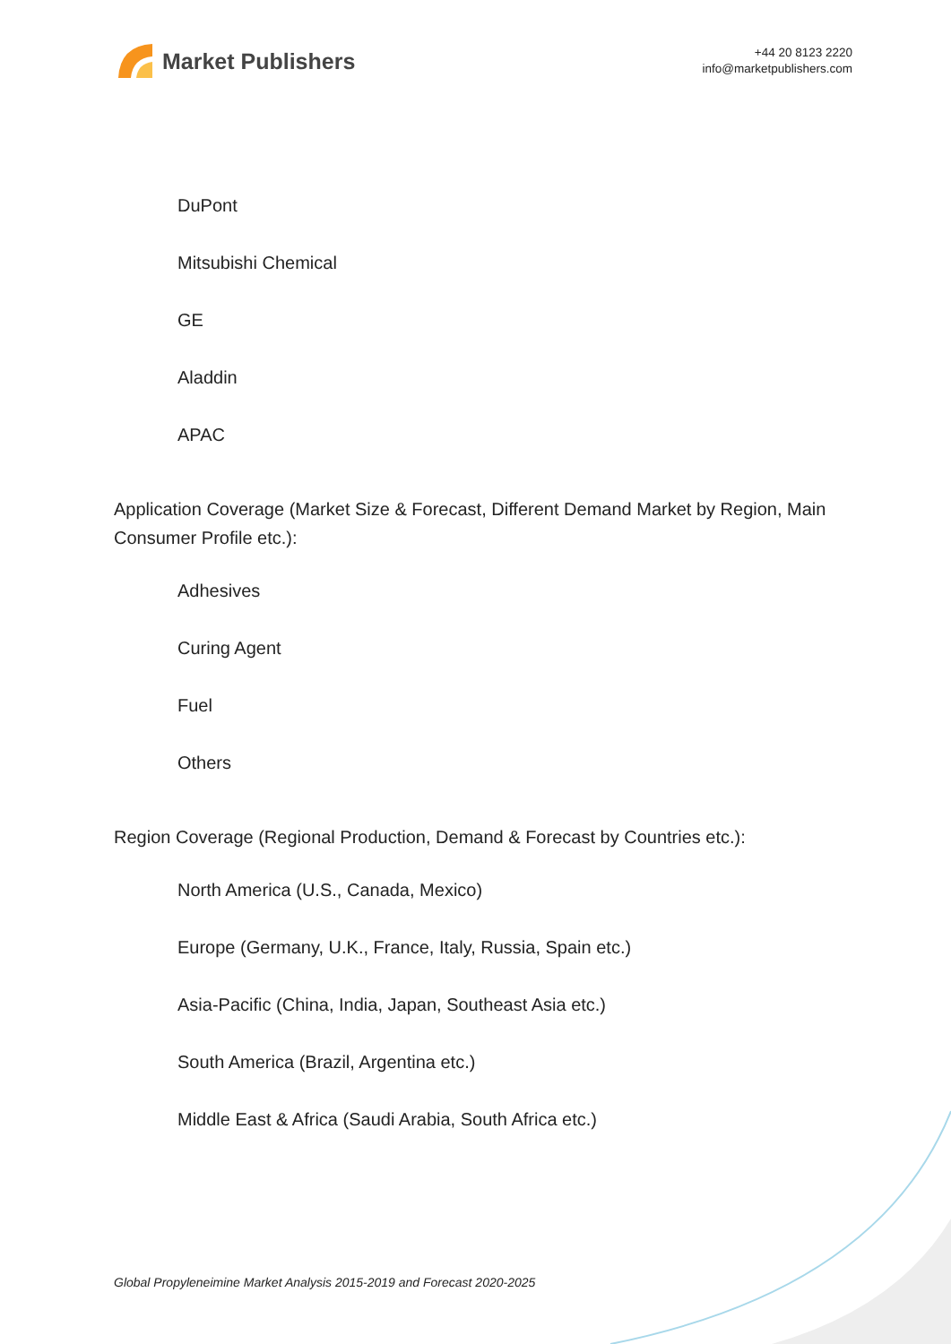Market Publishers
+44 20 8123 2220
info@marketpublishers.com
DuPont
Mitsubishi Chemical
GE
Aladdin
APAC
Application Coverage (Market Size & Forecast, Different Demand Market by Region, Main Consumer Profile etc.):
Adhesives
Curing Agent
Fuel
Others
Region Coverage (Regional Production, Demand & Forecast by Countries etc.):
North America (U.S., Canada, Mexico)
Europe (Germany, U.K., France, Italy, Russia, Spain etc.)
Asia-Pacific (China, India, Japan, Southeast Asia etc.)
South America (Brazil, Argentina etc.)
Middle East & Africa (Saudi Arabia, South Africa etc.)
Global Propyleneimine Market Analysis 2015-2019 and Forecast 2020-2025